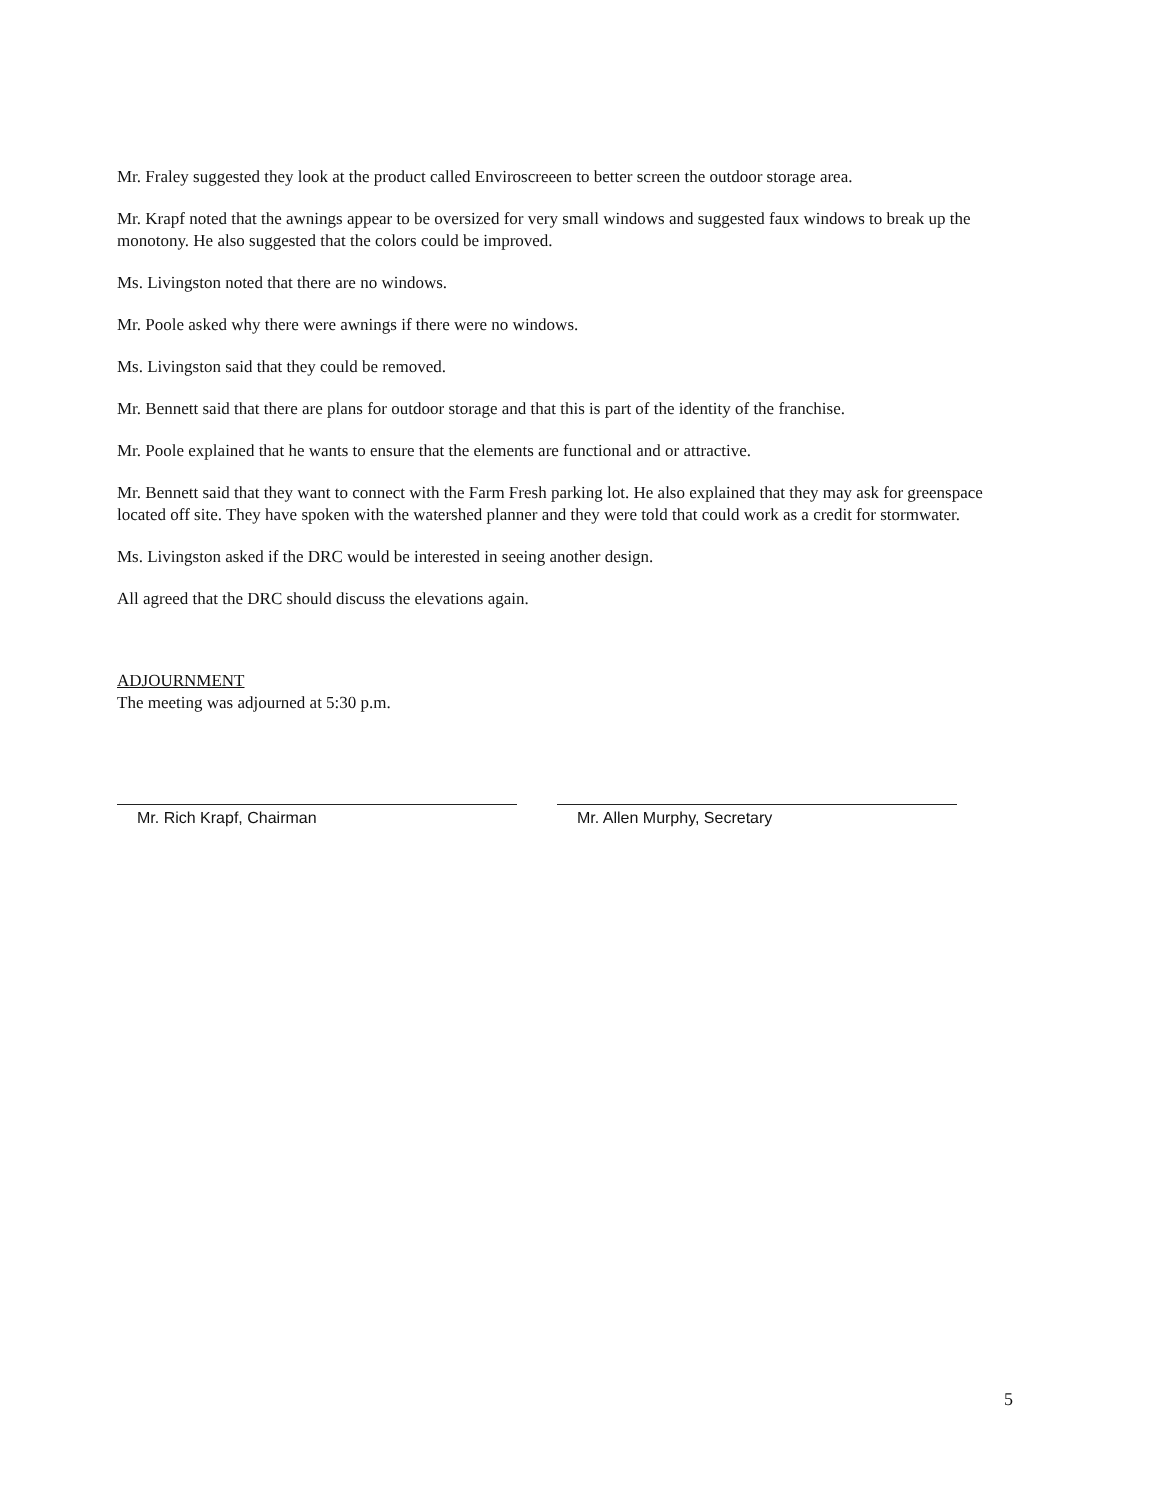Mr. Fraley suggested they look at the product called Enviroscreeen to better screen the outdoor storage area.
Mr. Krapf noted that the awnings appear to be oversized for very small windows and suggested faux windows to break up the monotony. He also suggested that the colors could be improved.
Ms. Livingston noted that there are no windows.
Mr. Poole asked why there were awnings if there were no windows.
Ms. Livingston said that they could be removed.
Mr. Bennett said that there are plans for outdoor storage and that this is part of the identity of the franchise.
Mr. Poole explained that he wants to ensure that the elements are functional and or attractive.
Mr. Bennett said that they want to connect with the Farm Fresh parking lot. He also explained that they may ask for greenspace located off site. They have spoken with the watershed planner and they were told that could work as a credit for stormwater.
Ms. Livingston asked if the DRC would be interested in seeing another design.
All agreed that the DRC should discuss the elevations again.
ADJOURNMENT
The meeting was adjourned at 5:30 p.m.
Mr. Rich Krapf, Chairman Mr. Allen Murphy, Secretary
5